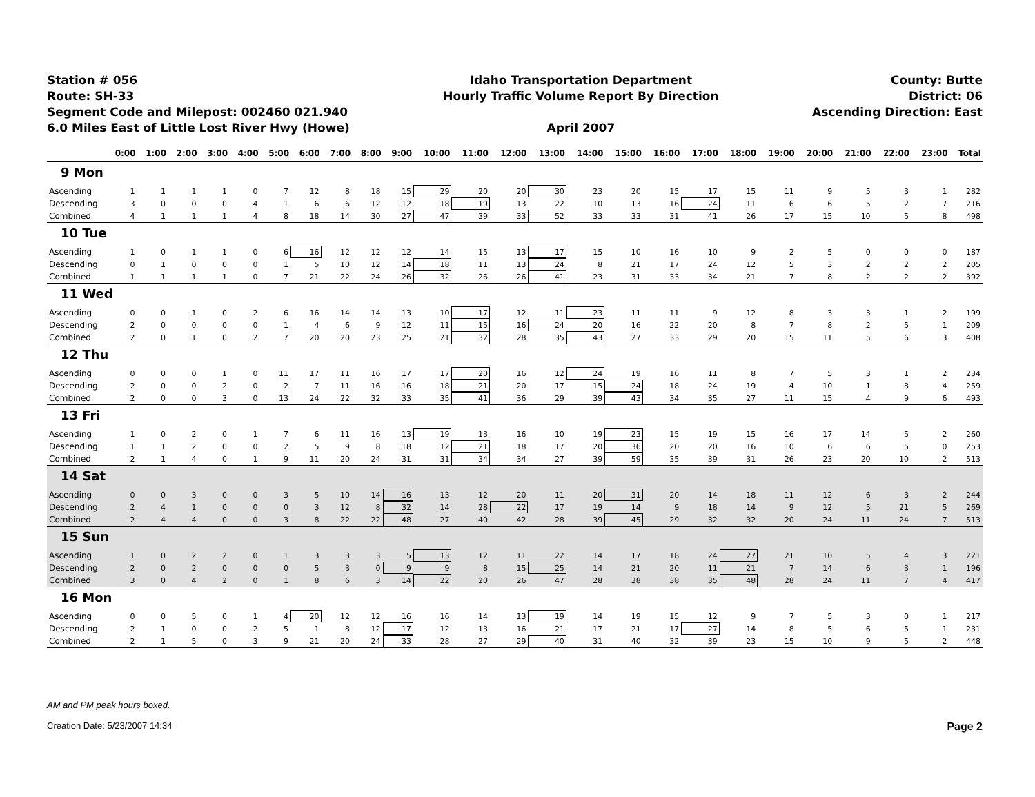Station # 056
Route: SH-33
Segment Code and Milepost: 002460 021.940
6.0 Miles East of Little Lost River Hwy (Howe)
Idaho Transportation Department
Hourly Traffic Volume Report By Direction
April 2007
County: Butte
District: 06
Ascending Direction: East
| | 0:00 | 1:00 | 2:00 | 3:00 | 4:00 | 5:00 | 6:00 | 7:00 | 8:00 | 9:00 | 10:00 | 11:00 | 12:00 | 13:00 | 14:00 | 15:00 | 16:00 | 17:00 | 18:00 | 19:00 | 20:00 | 21:00 | 22:00 | 23:00 | Total |
| --- | --- | --- | --- | --- | --- | --- | --- | --- | --- | --- | --- | --- | --- | --- | --- | --- | --- | --- | --- | --- | --- | --- | --- | --- | --- |
| 9 Mon | | | | | | | | | | | | | | | | | | | | | | | | | |
| Ascending | 1 | 1 | 1 | 1 | 0 | 7 | 12 | 8 | 18 | 15 | 29 | 20 | 20 | 30 | 23 | 20 | 15 | 17 | 15 | 11 | 9 | 5 | 3 | 1 | 282 |
| Descending | 3 | 0 | 0 | 0 | 4 | 1 | 6 | 6 | 12 | 12 | 18 | 19 | 13 | 22 | 10 | 13 | 16 | 24 | 11 | 6 | 6 | 5 | 2 | 7 | 216 |
| Combined | 4 | 1 | 1 | 1 | 4 | 8 | 18 | 14 | 30 | 27 | 47 | 39 | 33 | 52 | 33 | 33 | 31 | 41 | 26 | 17 | 15 | 10 | 5 | 8 | 498 |
| 10 Tue | | | | | | | | | | | | | | | | | | | | | | | | | |
| Ascending | 1 | 0 | 1 | 1 | 0 | 6 | 16 | 12 | 12 | 12 | 14 | 15 | 13 | 17 | 15 | 10 | 16 | 10 | 9 | 2 | 5 | 0 | 0 | 0 | 187 |
| Descending | 0 | 1 | 0 | 0 | 0 | 1 | 5 | 10 | 12 | 14 | 18 | 11 | 13 | 24 | 8 | 21 | 17 | 24 | 12 | 5 | 3 | 2 | 2 | 2 | 205 |
| Combined | 1 | 1 | 1 | 1 | 0 | 7 | 21 | 22 | 24 | 26 | 32 | 26 | 26 | 41 | 23 | 31 | 33 | 34 | 21 | 7 | 8 | 2 | 2 | 2 | 392 |
| 11 Wed | | | | | | | | | | | | | | | | | | | | | | | | | |
| Ascending | 0 | 0 | 1 | 0 | 2 | 6 | 16 | 14 | 14 | 13 | 10 | 17 | 12 | 11 | 23 | 11 | 11 | 9 | 12 | 8 | 3 | 3 | 1 | 2 | 199 |
| Descending | 2 | 0 | 0 | 0 | 0 | 1 | 4 | 6 | 9 | 12 | 11 | 15 | 16 | 24 | 20 | 16 | 22 | 20 | 8 | 7 | 8 | 2 | 5 | 1 | 209 |
| Combined | 2 | 0 | 1 | 0 | 2 | 7 | 20 | 20 | 23 | 25 | 21 | 32 | 28 | 35 | 43 | 27 | 33 | 29 | 20 | 15 | 11 | 5 | 6 | 3 | 408 |
| 12 Thu | | | | | | | | | | | | | | | | | | | | | | | | | |
| Ascending | 0 | 0 | 0 | 1 | 0 | 11 | 17 | 11 | 16 | 17 | 17 | 20 | 16 | 12 | 24 | 19 | 16 | 11 | 8 | 7 | 5 | 3 | 1 | 2 | 234 |
| Descending | 2 | 0 | 0 | 2 | 0 | 2 | 7 | 11 | 16 | 16 | 18 | 21 | 20 | 17 | 15 | 24 | 18 | 24 | 19 | 4 | 10 | 1 | 8 | 4 | 259 |
| Combined | 2 | 0 | 0 | 3 | 0 | 13 | 24 | 22 | 32 | 33 | 35 | 41 | 36 | 29 | 39 | 43 | 34 | 35 | 27 | 11 | 15 | 4 | 9 | 6 | 493 |
| 13 Fri | | | | | | | | | | | | | | | | | | | | | | | | | |
| Ascending | 1 | 0 | 2 | 0 | 1 | 7 | 6 | 11 | 16 | 13 | 19 | 13 | 16 | 10 | 19 | 23 | 15 | 19 | 15 | 16 | 17 | 14 | 5 | 2 | 260 |
| Descending | 1 | 1 | 2 | 0 | 0 | 2 | 5 | 9 | 8 | 18 | 12 | 21 | 18 | 17 | 20 | 36 | 20 | 20 | 16 | 10 | 6 | 6 | 5 | 0 | 253 |
| Combined | 2 | 1 | 4 | 0 | 1 | 9 | 11 | 20 | 24 | 31 | 31 | 34 | 34 | 27 | 39 | 59 | 35 | 39 | 31 | 26 | 23 | 20 | 10 | 2 | 513 |
| 14 Sat | | | | | | | | | | | | | | | | | | | | | | | | | |
| Ascending | 0 | 0 | 3 | 0 | 0 | 3 | 5 | 10 | 14 | 16 | 13 | 12 | 20 | 11 | 20 | 31 | 20 | 14 | 18 | 11 | 12 | 6 | 3 | 2 | 244 |
| Descending | 2 | 4 | 1 | 0 | 0 | 0 | 3 | 12 | 8 | 32 | 14 | 28 | 22 | 17 | 19 | 14 | 9 | 18 | 14 | 9 | 12 | 5 | 21 | 5 | 269 |
| Combined | 2 | 4 | 4 | 0 | 0 | 3 | 8 | 22 | 22 | 48 | 27 | 40 | 42 | 28 | 39 | 45 | 29 | 32 | 32 | 20 | 24 | 11 | 24 | 7 | 513 |
| 15 Sun | | | | | | | | | | | | | | | | | | | | | | | | | |
| Ascending | 1 | 0 | 2 | 2 | 0 | 1 | 3 | 3 | 3 | 5 | 13 | 12 | 11 | 22 | 14 | 17 | 18 | 24 | 27 | 21 | 10 | 5 | 4 | 3 | 221 |
| Descending | 2 | 0 | 2 | 0 | 0 | 0 | 5 | 3 | 0 | 9 | 9 | 8 | 15 | 25 | 14 | 21 | 20 | 11 | 21 | 7 | 14 | 6 | 3 | 1 | 196 |
| Combined | 3 | 0 | 4 | 2 | 0 | 1 | 8 | 6 | 3 | 14 | 22 | 20 | 26 | 47 | 28 | 38 | 38 | 35 | 48 | 28 | 24 | 11 | 7 | 4 | 417 |
| 16 Mon | | | | | | | | | | | | | | | | | | | | | | | | | |
| Ascending | 0 | 0 | 5 | 0 | 1 | 4 | 20 | 12 | 12 | 16 | 16 | 14 | 13 | 19 | 14 | 19 | 15 | 12 | 9 | 7 | 5 | 3 | 0 | 1 | 217 |
| Descending | 2 | 1 | 0 | 0 | 2 | 5 | 1 | 8 | 12 | 17 | 12 | 13 | 16 | 21 | 17 | 21 | 17 | 27 | 14 | 8 | 5 | 6 | 5 | 1 | 231 |
| Combined | 2 | 1 | 5 | 0 | 3 | 9 | 21 | 20 | 24 | 33 | 28 | 27 | 29 | 40 | 31 | 40 | 32 | 39 | 23 | 15 | 10 | 9 | 5 | 2 | 448 |
AM and PM peak hours boxed.
Creation Date: 5/23/2007 14:34 Page 2